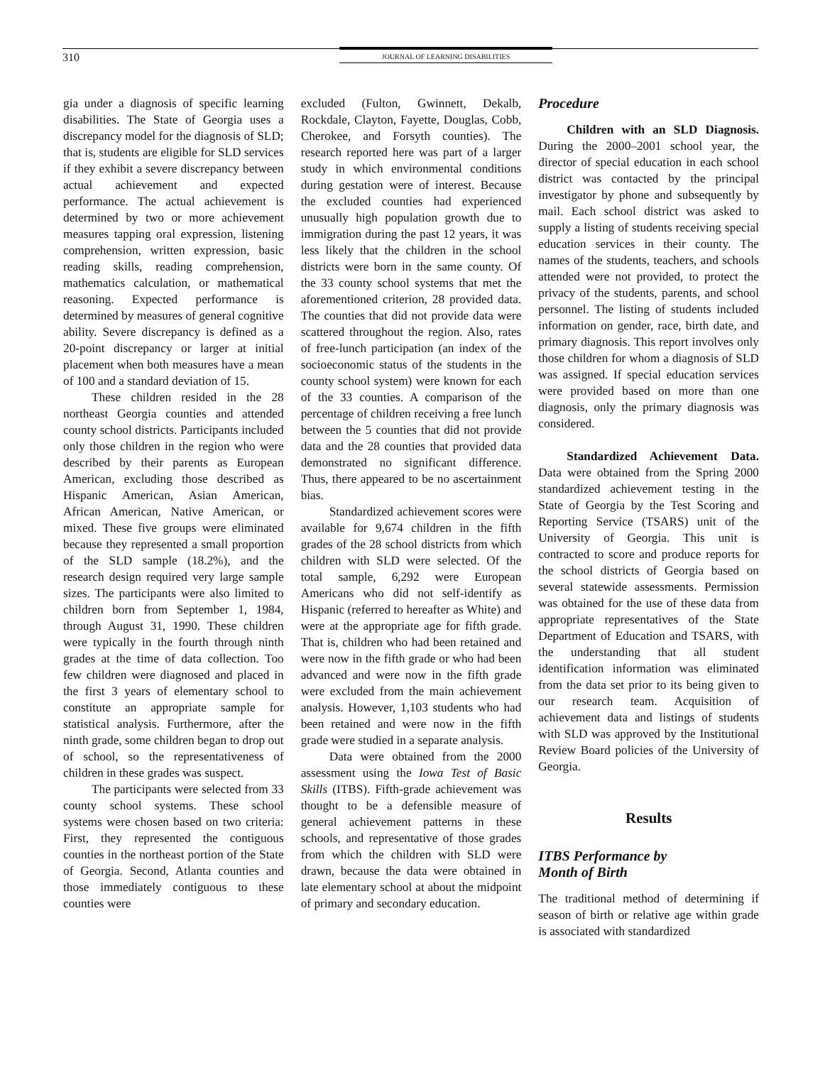310 JOURNAL OF LEARNING DISABILITIES
gia under a diagnosis of specific learning disabilities. The State of Georgia uses a discrepancy model for the diagnosis of SLD; that is, students are eligible for SLD services if they exhibit a severe discrepancy between actual achievement and expected performance. The actual achievement is determined by two or more achievement measures tapping oral expression, listening comprehension, written expression, basic reading skills, reading comprehension, mathematics calculation, or mathematical reasoning. Expected performance is determined by measures of general cognitive ability. Severe discrepancy is defined as a 20-point discrepancy or larger at initial placement when both measures have a mean of 100 and a standard deviation of 15.
These children resided in the 28 northeast Georgia counties and attended county school districts. Participants included only those children in the region who were described by their parents as European American, excluding those described as Hispanic American, Asian American, African American, Native American, or mixed. These five groups were eliminated because they represented a small proportion of the SLD sample (18.2%), and the research design required very large sample sizes. The participants were also limited to children born from September 1, 1984, through August 31, 1990. These children were typically in the fourth through ninth grades at the time of data collection. Too few children were diagnosed and placed in the first 3 years of elementary school to constitute an appropriate sample for statistical analysis. Furthermore, after the ninth grade, some children began to drop out of school, so the representativeness of children in these grades was suspect.
The participants were selected from 33 county school systems. These school systems were chosen based on two criteria: First, they represented the contiguous counties in the northeast portion of the State of Georgia. Second, Atlanta counties and those immediately contiguous to these counties were
excluded (Fulton, Gwinnett, Dekalb, Rockdale, Clayton, Fayette, Douglas, Cobb, Cherokee, and Forsyth counties). The research reported here was part of a larger study in which environmental conditions during gestation were of interest. Because the excluded counties had experienced unusually high population growth due to immigration during the past 12 years, it was less likely that the children in the school districts were born in the same county. Of the 33 county school systems that met the aforementioned criterion, 28 provided data. The counties that did not provide data were scattered throughout the region. Also, rates of free-lunch participation (an index of the socioeconomic status of the students in the county school system) were known for each of the 33 counties. A comparison of the percentage of children receiving a free lunch between the 5 counties that did not provide data and the 28 counties that provided data demonstrated no significant difference. Thus, there appeared to be no ascertainment bias.
Standardized achievement scores were available for 9,674 children in the fifth grades of the 28 school districts from which children with SLD were selected. Of the total sample, 6,292 were European Americans who did not self-identify as Hispanic (referred to hereafter as White) and were at the appropriate age for fifth grade. That is, children who had been retained and were now in the fifth grade or who had been advanced and were now in the fifth grade were excluded from the main achievement analysis. However, 1,103 students who had been retained and were now in the fifth grade were studied in a separate analysis.
Data were obtained from the 2000 assessment using the Iowa Test of Basic Skills (ITBS). Fifth-grade achievement was thought to be a defensible measure of general achievement patterns in these schools, and representative of those grades from which the children with SLD were drawn, because the data were obtained in late elementary school at about the midpoint of primary and secondary education.
Procedure
Children with an SLD Diagnosis. During the 2000–2001 school year, the director of special education in each school district was contacted by the principal investigator by phone and subsequently by mail. Each school district was asked to supply a listing of students receiving special education services in their county. The names of the students, teachers, and schools attended were not provided, to protect the privacy of the students, parents, and school personnel. The listing of students included information on gender, race, birth date, and primary diagnosis. This report involves only those children for whom a diagnosis of SLD was assigned. If special education services were provided based on more than one diagnosis, only the primary diagnosis was considered.
Standardized Achievement Data. Data were obtained from the Spring 2000 standardized achievement testing in the State of Georgia by the Test Scoring and Reporting Service (TSARS) unit of the University of Georgia. This unit is contracted to score and produce reports for the school districts of Georgia based on several statewide assessments. Permission was obtained for the use of these data from appropriate representatives of the State Department of Education and TSARS, with the understanding that all student identification information was eliminated from the data set prior to its being given to our research team. Acquisition of achievement data and listings of students with SLD was approved by the Institutional Review Board policies of the University of Georgia.
Results
ITBS Performance by
Month of Birth
The traditional method of determining if season of birth or relative age within grade is associated with standardized